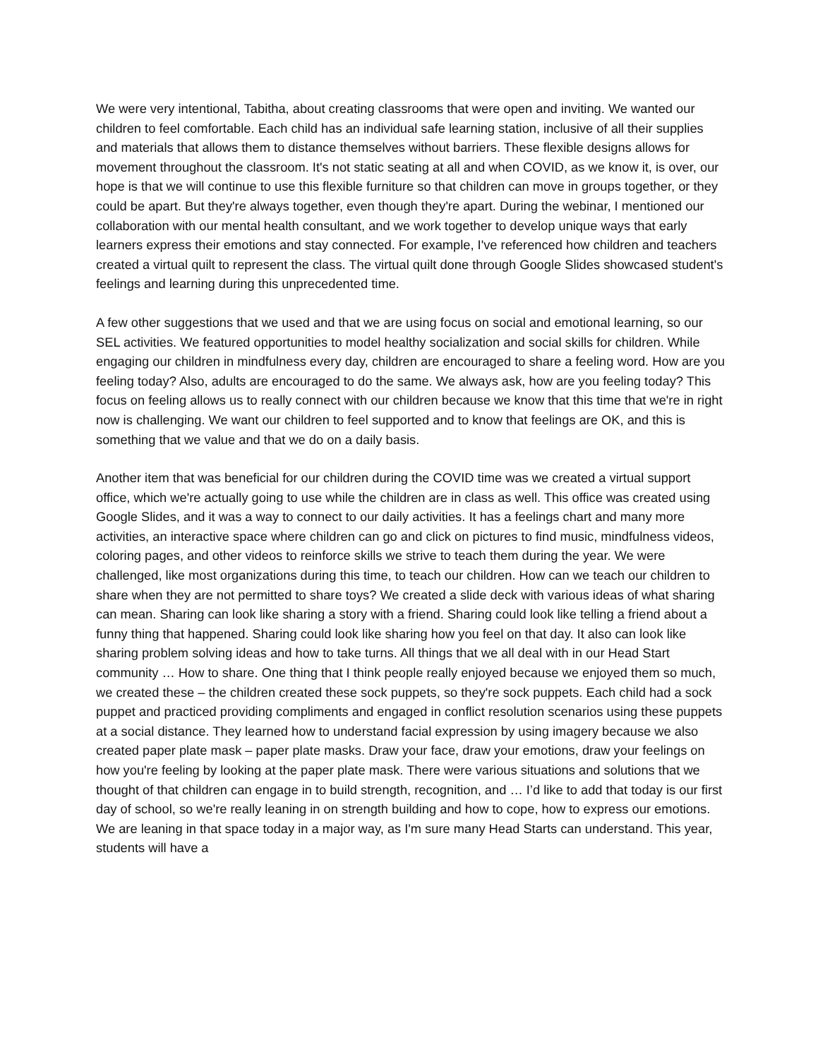We were very intentional, Tabitha, about creating classrooms that were open and inviting. We wanted our children to feel comfortable. Each child has an individual safe learning station, inclusive of all their supplies and materials that allows them to distance themselves without barriers. These flexible designs allows for movement throughout the classroom. It's not static seating at all and when COVID, as we know it, is over, our hope is that we will continue to use this flexible furniture so that children can move in groups together, or they could be apart. But they're always together, even though they're apart. During the webinar, I mentioned our collaboration with our mental health consultant, and we work together to develop unique ways that early learners express their emotions and stay connected. For example, I've referenced how children and teachers created a virtual quilt to represent the class. The virtual quilt done through Google Slides showcased student's feelings and learning during this unprecedented time.
A few other suggestions that we used and that we are using focus on social and emotional learning, so our SEL activities. We featured opportunities to model healthy socialization and social skills for children. While engaging our children in mindfulness every day, children are encouraged to share a feeling word. How are you feeling today? Also, adults are encouraged to do the same. We always ask, how are you feeling today? This focus on feeling allows us to really connect with our children because we know that this time that we're in right now is challenging. We want our children to feel supported and to know that feelings are OK, and this is something that we value and that we do on a daily basis.
Another item that was beneficial for our children during the COVID time was we created a virtual support office, which we're actually going to use while the children are in class as well. This office was created using Google Slides, and it was a way to connect to our daily activities. It has a feelings chart and many more activities, an interactive space where children can go and click on pictures to find music, mindfulness videos, coloring pages, and other videos to reinforce skills we strive to teach them during the year. We were challenged, like most organizations during this time, to teach our children. How can we teach our children to share when they are not permitted to share toys? We created a slide deck with various ideas of what sharing can mean. Sharing can look like sharing a story with a friend. Sharing could look like telling a friend about a funny thing that happened. Sharing could look like sharing how you feel on that day. It also can look like sharing problem solving ideas and how to take turns. All things that we all deal with in our Head Start community … How to share. One thing that I think people really enjoyed because we enjoyed them so much, we created these – the children created these sock puppets, so they're sock puppets. Each child had a sock puppet and practiced providing compliments and engaged in conflict resolution scenarios using these puppets at a social distance. They learned how to understand facial expression by using imagery because we also created paper plate mask – paper plate masks. Draw your face, draw your emotions, draw your feelings on how you're feeling by looking at the paper plate mask. There were various situations and solutions that we thought of that children can engage in to build strength, recognition, and … I’d like to add that today is our first day of school, so we're really leaning in on strength building and how to cope, how to express our emotions. We are leaning in that space today in a major way, as I'm sure many Head Starts can understand. This year, students will have a